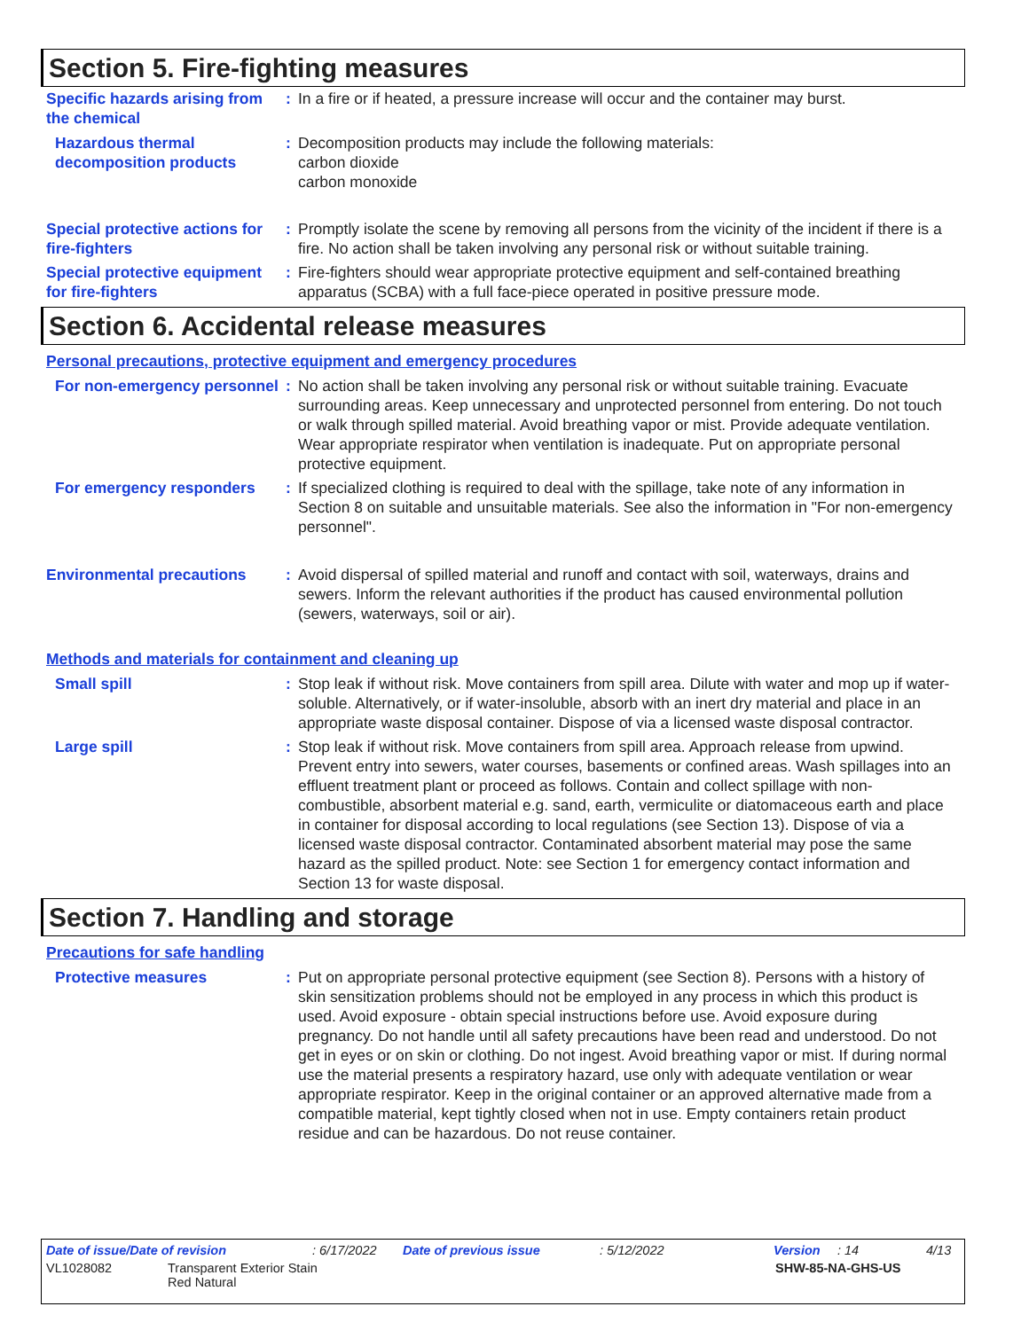Section 5. Fire-fighting measures
Specific hazards arising from the chemical
: In a fire or if heated, a pressure increase will occur and the container may burst.
Hazardous thermal decomposition products
: Decomposition products may include the following materials:
carbon dioxide
carbon monoxide
Special protective actions for fire-fighters
: Promptly isolate the scene by removing all persons from the vicinity of the incident if there is a fire. No action shall be taken involving any personal risk or without suitable training.
Special protective equipment for fire-fighters
: Fire-fighters should wear appropriate protective equipment and self-contained breathing apparatus (SCBA) with a full face-piece operated in positive pressure mode.
Section 6. Accidental release measures
Personal precautions, protective equipment and emergency procedures
For non-emergency personnel
: No action shall be taken involving any personal risk or without suitable training. Evacuate surrounding areas. Keep unnecessary and unprotected personnel from entering. Do not touch or walk through spilled material. Avoid breathing vapor or mist. Provide adequate ventilation. Wear appropriate respirator when ventilation is inadequate. Put on appropriate personal protective equipment.
For emergency responders : If specialized clothing is required to deal with the spillage, take note of any information in Section 8 on suitable and unsuitable materials. See also the information in "For non-emergency personnel".
Environmental precautions
: Avoid dispersal of spilled material and runoff and contact with soil, waterways, drains and sewers. Inform the relevant authorities if the product has caused environmental pollution (sewers, waterways, soil or air).
Methods and materials for containment and cleaning up
Small spill : Stop leak if without risk. Move containers from spill area. Dilute with water and mop up if water-soluble. Alternatively, or if water-insoluble, absorb with an inert dry material and place in an appropriate waste disposal container. Dispose of via a licensed waste disposal contractor.
Large spill : Stop leak if without risk. Move containers from spill area. Approach release from upwind. Prevent entry into sewers, water courses, basements or confined areas. Wash spillages into an effluent treatment plant or proceed as follows. Contain and collect spillage with non-combustible, absorbent material e.g. sand, earth, vermiculite or diatomaceous earth and place in container for disposal according to local regulations (see Section 13). Dispose of via a licensed waste disposal contractor. Contaminated absorbent material may pose the same hazard as the spilled product. Note: see Section 1 for emergency contact information and Section 13 for waste disposal.
Section 7. Handling and storage
Precautions for safe handling
Protective measures : Put on appropriate personal protective equipment (see Section 8). Persons with a history of skin sensitization problems should not be employed in any process in which this product is used. Avoid exposure - obtain special instructions before use. Avoid exposure during pregnancy. Do not handle until all safety precautions have been read and understood. Do not get in eyes or on skin or clothing. Do not ingest. Avoid breathing vapor or mist. If during normal use the material presents a respiratory hazard, use only with adequate ventilation or wear appropriate respirator. Keep in the original container or an approved alternative made from a compatible material, kept tightly closed when not in use. Empty containers retain product residue and can be hazardous. Do not reuse container.
Date of issue/Date of revision: 6/17/2022 Date of previous issue: 5/12/2022 Version: 14 4/13
VL1028082 Transparent Exterior Stain
Red Natural SHW-85-NA-GHS-US